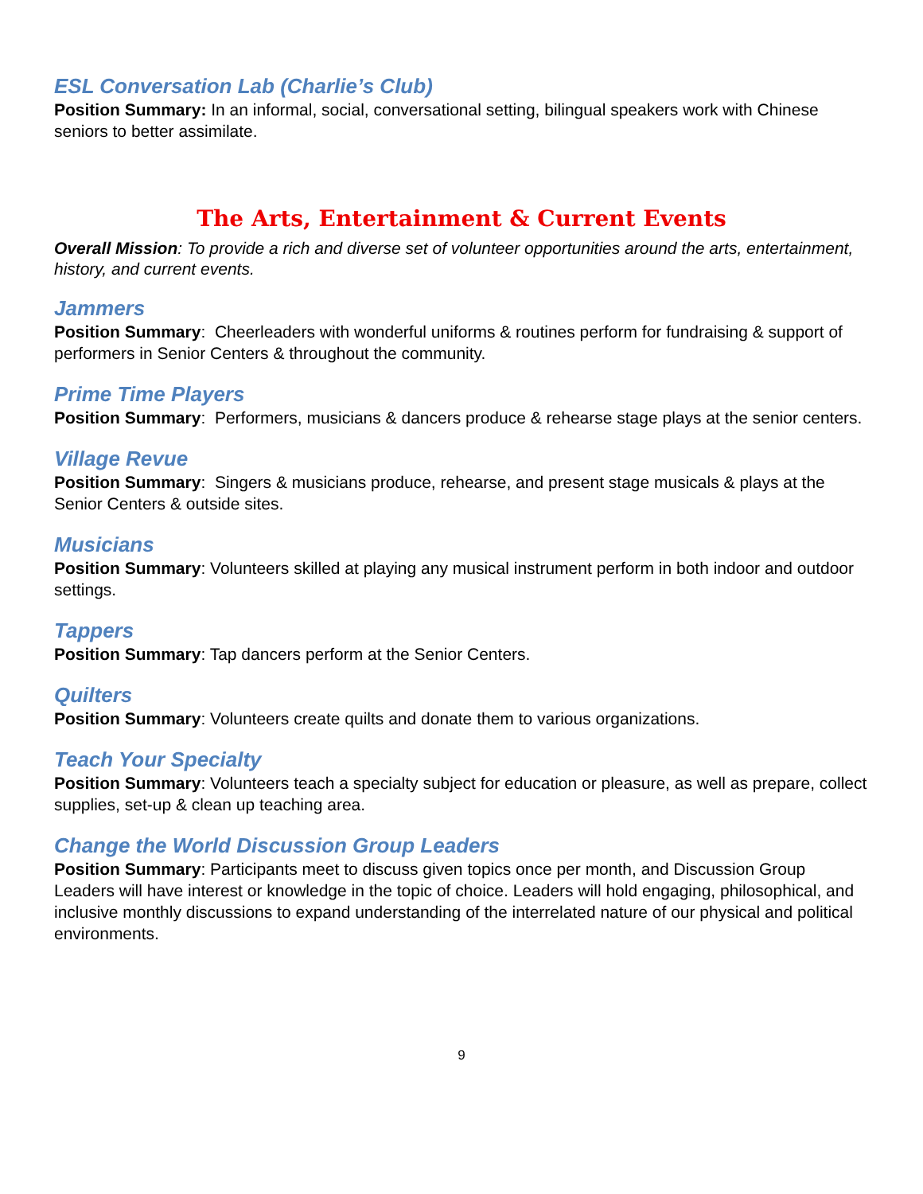ESL Conversation Lab (Charlie’s Club)
Position Summary: In an informal, social, conversational setting, bilingual speakers work with Chinese seniors to better assimilate.
The Arts, Entertainment & Current Events
Overall Mission: To provide a rich and diverse set of volunteer opportunities around the arts, entertainment, history, and current events.
Jammers
Position Summary: Cheerleaders with wonderful uniforms & routines perform for fundraising & support of performers in Senior Centers & throughout the community.
Prime Time Players
Position Summary: Performers, musicians & dancers produce & rehearse stage plays at the senior centers.
Village Revue
Position Summary: Singers & musicians produce, rehearse, and present stage musicals & plays at the Senior Centers & outside sites.
Musicians
Position Summary: Volunteers skilled at playing any musical instrument perform in both indoor and outdoor settings.
Tappers
Position Summary: Tap dancers perform at the Senior Centers.
Quilters
Position Summary: Volunteers create quilts and donate them to various organizations.
Teach Your Specialty
Position Summary: Volunteers teach a specialty subject for education or pleasure, as well as prepare, collect supplies, set-up & clean up teaching area.
Change the World Discussion Group Leaders
Position Summary: Participants meet to discuss given topics once per month, and Discussion Group Leaders will have interest or knowledge in the topic of choice. Leaders will hold engaging, philosophical, and inclusive monthly discussions to expand understanding of the interrelated nature of our physical and political environments.
9